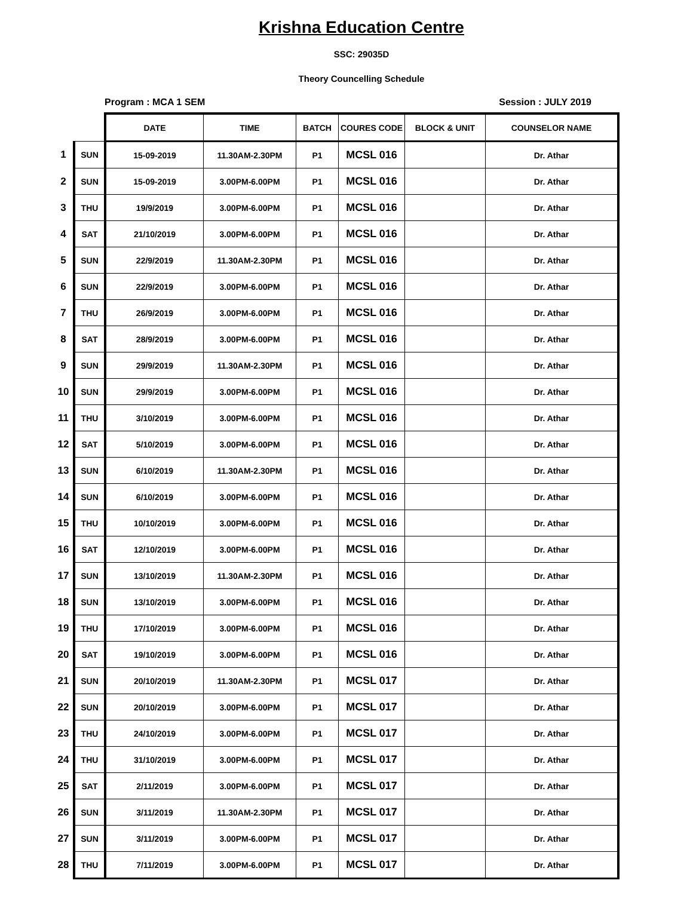Krishna Education Centre
SSC: 29035D
Theory Councelling Schedule
Program : MCA 1 SEM Session : JULY 2019
| | | DATE | TIME | BATCH | COURES CODE | BLOCK & UNIT | COUNSELOR NAME |
| --- | --- | --- | --- | --- | --- | --- | --- |
| 1 | SUN | 15-09-2019 | 11.30AM-2.30PM | P1 | MCSL 016 | | Dr. Athar |
| 2 | SUN | 15-09-2019 | 3.00PM-6.00PM | P1 | MCSL 016 | | Dr. Athar |
| 3 | THU | 19/9/2019 | 3.00PM-6.00PM | P1 | MCSL 016 | | Dr. Athar |
| 4 | SAT | 21/10/2019 | 3.00PM-6.00PM | P1 | MCSL 016 | | Dr. Athar |
| 5 | SUN | 22/9/2019 | 11.30AM-2.30PM | P1 | MCSL 016 | | Dr. Athar |
| 6 | SUN | 22/9/2019 | 3.00PM-6.00PM | P1 | MCSL 016 | | Dr. Athar |
| 7 | THU | 26/9/2019 | 3.00PM-6.00PM | P1 | MCSL 016 | | Dr. Athar |
| 8 | SAT | 28/9/2019 | 3.00PM-6.00PM | P1 | MCSL 016 | | Dr. Athar |
| 9 | SUN | 29/9/2019 | 11.30AM-2.30PM | P1 | MCSL 016 | | Dr. Athar |
| 10 | SUN | 29/9/2019 | 3.00PM-6.00PM | P1 | MCSL 016 | | Dr. Athar |
| 11 | THU | 3/10/2019 | 3.00PM-6.00PM | P1 | MCSL 016 | | Dr. Athar |
| 12 | SAT | 5/10/2019 | 3.00PM-6.00PM | P1 | MCSL 016 | | Dr. Athar |
| 13 | SUN | 6/10/2019 | 11.30AM-2.30PM | P1 | MCSL 016 | | Dr. Athar |
| 14 | SUN | 6/10/2019 | 3.00PM-6.00PM | P1 | MCSL 016 | | Dr. Athar |
| 15 | THU | 10/10/2019 | 3.00PM-6.00PM | P1 | MCSL 016 | | Dr. Athar |
| 16 | SAT | 12/10/2019 | 3.00PM-6.00PM | P1 | MCSL 016 | | Dr. Athar |
| 17 | SUN | 13/10/2019 | 11.30AM-2.30PM | P1 | MCSL 016 | | Dr. Athar |
| 18 | SUN | 13/10/2019 | 3.00PM-6.00PM | P1 | MCSL 016 | | Dr. Athar |
| 19 | THU | 17/10/2019 | 3.00PM-6.00PM | P1 | MCSL 016 | | Dr. Athar |
| 20 | SAT | 19/10/2019 | 3.00PM-6.00PM | P1 | MCSL 016 | | Dr. Athar |
| 21 | SUN | 20/10/2019 | 11.30AM-2.30PM | P1 | MCSL 017 | | Dr. Athar |
| 22 | SUN | 20/10/2019 | 3.00PM-6.00PM | P1 | MCSL 017 | | Dr. Athar |
| 23 | THU | 24/10/2019 | 3.00PM-6.00PM | P1 | MCSL 017 | | Dr. Athar |
| 24 | THU | 31/10/2019 | 3.00PM-6.00PM | P1 | MCSL 017 | | Dr. Athar |
| 25 | SAT | 2/11/2019 | 3.00PM-6.00PM | P1 | MCSL 017 | | Dr. Athar |
| 26 | SUN | 3/11/2019 | 11.30AM-2.30PM | P1 | MCSL 017 | | Dr. Athar |
| 27 | SUN | 3/11/2019 | 3.00PM-6.00PM | P1 | MCSL 017 | | Dr. Athar |
| 28 | THU | 7/11/2019 | 3.00PM-6.00PM | P1 | MCSL 017 | | Dr. Athar |